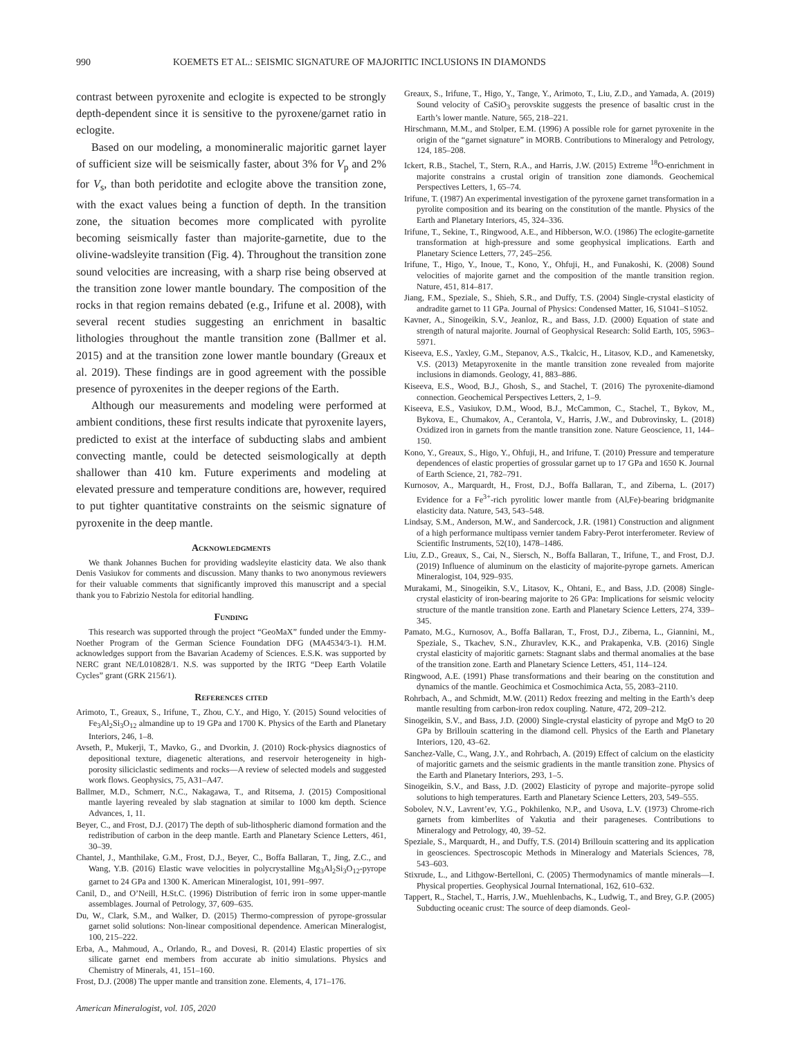990 KOEMETS ET AL.: SEISMIC SIGNATURE OF MAJORITIC INCLUSIONS IN DIAMONDS
contrast between pyroxenite and eclogite is expected to be strongly depth-dependent since it is sensitive to the pyroxene/garnet ratio in eclogite.
Based on our modeling, a monomineralic majoritic garnet layer of sufficient size will be seismically faster, about 3% for V<sub>p</sub> and 2% for V<sub>s</sub>, than both peridotite and eclogite above the transition zone, with the exact values being a function of depth. In the transition zone, the situation becomes more complicated with pyrolite becoming seismically faster than majorite-garnetite, due to the olivine-wadsleyite transition (Fig. 4). Throughout the transition zone sound velocities are increasing, with a sharp rise being observed at the transition zone lower mantle boundary. The composition of the rocks in that region remains debated (e.g., Irifune et al. 2008), with several recent studies suggesting an enrichment in basaltic lithologies throughout the mantle transition zone (Ballmer et al. 2015) and at the transition zone lower mantle boundary (Greaux et al. 2019). These findings are in good agreement with the possible presence of pyroxenites in the deeper regions of the Earth.
Although our measurements and modeling were performed at ambient conditions, these first results indicate that pyroxenite layers, predicted to exist at the interface of subducting slabs and ambient convecting mantle, could be detected seismologically at depth shallower than 410 km. Future experiments and modeling at elevated pressure and temperature conditions are, however, required to put tighter quantitative constraints on the seismic signature of pyroxenite in the deep mantle.
Acknowledgments
We thank Johannes Buchen for providing wadsleyite elasticity data. We also thank Denis Vasiukov for comments and discussion. Many thanks to two anonymous reviewers for their valuable comments that significantly improved this manuscript and a special thank you to Fabrizio Nestola for editorial handling.
Funding
This research was supported through the project “GeoMaX” funded under the Emmy-Noether Program of the German Science Foundation DFG (MA4534/3-1). H.M. acknowledges support from the Bavarian Academy of Sciences. E.S.K. was supported by NERC grant NE/L010828/1. N.S. was supported by the IRTG “Deep Earth Volatile Cycles” grant (GRK 2156/1).
References cited
Arimoto, T., Greaux, S., Irifune, T., Zhou, C.Y., and Higo, Y. (2015) Sound velocities of Fe<sub>3</sub>Al<sub>2</sub>Si<sub>3</sub>O<sub>12</sub> almandine up to 19 GPa and 1700 K. Physics of the Earth and Planetary Interiors, 246, 1–8.
Avseth, P., Mukerji, T., Mavko, G., and Dvorkin, J. (2010) Rock-physics diagnostics of depositional texture, diagenetic alterations, and reservoir heterogeneity in high-porosity siliciclastic sediments and rocks—A review of selected models and suggested work flows. Geophysics, 75, A31–A47.
Ballmer, M.D., Schmerr, N.C., Nakagawa, T., and Ritsema, J. (2015) Compositional mantle layering revealed by slab stagnation at similar to 1000 km depth. Science Advances, 1, 11.
Beyer, C., and Frost, D.J. (2017) The depth of sub-lithospheric diamond formation and the redistribution of carbon in the deep mantle. Earth and Planetary Science Letters, 461, 30–39.
Chantel, J., Manthilake, G.M., Frost, D.J., Beyer, C., Boffa Ballaran, T., Jing, Z.C., and Wang, Y.B. (2016) Elastic wave velocities in polycrystalline Mg<sub>3</sub>Al<sub>2</sub>Si<sub>3</sub>O<sub>12</sub>-pyrope garnet to 24 GPa and 1300 K. American Mineralogist, 101, 991–997.
Canil, D., and O’Neill, H.St.C. (1996) Distribution of ferric iron in some upper-mantle assemblages. Journal of Petrology, 37, 609–635.
Du, W., Clark, S.M., and Walker, D. (2015) Thermo-compression of pyrope-grossular garnet solid solutions: Non-linear compositional dependence. American Mineralogist, 100, 215–222.
Erba, A., Mahmoud, A., Orlando, R., and Dovesi, R. (2014) Elastic properties of six silicate garnet end members from accurate ab initio simulations. Physics and Chemistry of Minerals, 41, 151–160.
Frost, D.J. (2008) The upper mantle and transition zone. Elements, 4, 171–176.
American Mineralogist, vol. 105, 2020
Greaux, S., Irifune, T., Higo, Y., Tange, Y., Arimoto, T., Liu, Z.D., and Yamada, A. (2019) Sound velocity of CaSiO<sub>3</sub> perovskite suggests the presence of basaltic crust in the Earth’s lower mantle. Nature, 565, 218–221.
Hirschmann, M.M., and Stolper, E.M. (1996) A possible role for garnet pyroxenite in the origin of the “garnet signature” in MORB. Contributions to Mineralogy and Petrology, 124, 185–208.
Ickert, R.B., Stachel, T., Stern, R.A., and Harris, J.W. (2015) Extreme <sup>18</sup>O-enrichment in majorite constrains a crustal origin of transition zone diamonds. Geochemical Perspectives Letters, 1, 65–74.
Irifune, T. (1987) An experimental investigation of the pyroxene garnet transformation in a pyrolite composition and its bearing on the constitution of the mantle. Physics of the Earth and Planetary Interiors, 45, 324–336.
Irifune, T., Sekine, T., Ringwood, A.E., and Hibberson, W.O. (1986) The eclogite-garnetite transformation at high-pressure and some geophysical implications. Earth and Planetary Science Letters, 77, 245–256.
Irifune, T., Higo, Y., Inoue, T., Kono, Y., Ohfuji, H., and Funakoshi, K. (2008) Sound velocities of majorite garnet and the composition of the mantle transition region. Nature, 451, 814–817.
Jiang, F.M., Speziale, S., Shieh, S.R., and Duffy, T.S. (2004) Single-crystal elasticity of andradite garnet to 11 GPa. Journal of Physics: Condensed Matter, 16, S1041–S1052.
Kavner, A., Sinogeikin, S.V., Jeanloz, R., and Bass, J.D. (2000) Equation of state and strength of natural majorite. Journal of Geophysical Research: Solid Earth, 105, 5963–5971.
Kiseeva, E.S., Yaxley, G.M., Stepanov, A.S., Tkalcic, H., Litasov, K.D., and Kamenetsky, V.S. (2013) Metapyroxenite in the mantle transition zone revealed from majorite inclusions in diamonds. Geology, 41, 883–886.
Kiseeva, E.S., Wood, B.J., Ghosh, S., and Stachel, T. (2016) The pyroxenite-diamond connection. Geochemical Perspectives Letters, 2, 1–9.
Kiseeva, E.S., Vasiukov, D.M., Wood, B.J., McCammon, C., Stachel, T., Bykov, M., Bykova, E., Chumakov, A., Cerantola, V., Harris, J.W., and Dubrovinsky, L. (2018) Oxidized iron in garnets from the mantle transition zone. Nature Geoscience, 11, 144–150.
Kono, Y., Greaux, S., Higo, Y., Ohfuji, H., and Irifune, T. (2010) Pressure and temperature dependences of elastic properties of grossular garnet up to 17 GPa and 1650 K. Journal of Earth Science, 21, 782–791.
Kurnosov, A., Marquardt, H., Frost, D.J., Boffa Ballaran, T., and Ziberna, L. (2017) Evidence for a Fe<sup>3+</sup>-rich pyrolitic lower mantle from (Al,Fe)-bearing bridgmanite elasticity data. Nature, 543, 543–548.
Lindsay, S.M., Anderson, M.W., and Sandercock, J.R. (1981) Construction and alignment of a high performance multipass vernier tandem Fabry-Perot interferometer. Review of Scientific Instruments, 52(10), 1478–1486.
Liu, Z.D., Greaux, S., Cai, N., Siersch, N., Boffa Ballaran, T., Irifune, T., and Frost, D.J. (2019) Influence of aluminum on the elasticity of majorite-pyrope garnets. American Mineralogist, 104, 929–935.
Murakami, M., Sinogeikin, S.V., Litasov, K., Ohtani, E., and Bass, J.D. (2008) Single-crystal elasticity of iron-bearing majorite to 26 GPa: Implications for seismic velocity structure of the mantle transition zone. Earth and Planetary Science Letters, 274, 339–345.
Pamato, M.G., Kurnosov, A., Boffa Ballaran, T., Frost, D.J., Ziberna, L., Giannini, M., Speziale, S., Tkachev, S.N., Zhuravlev, K.K., and Prakapenka, V.B. (2016) Single crystal elasticity of majoritic garnets: Stagnant slabs and thermal anomalies at the base of the transition zone. Earth and Planetary Science Letters, 451, 114–124.
Ringwood, A.E. (1991) Phase transformations and their bearing on the constitution and dynamics of the mantle. Geochimica et Cosmochimica Acta, 55, 2083–2110.
Rohrbach, A., and Schmidt, M.W. (2011) Redox freezing and melting in the Earth’s deep mantle resulting from carbon-iron redox coupling. Nature, 472, 209–212.
Sinogeikin, S.V., and Bass, J.D. (2000) Single-crystal elasticity of pyrope and MgO to 20 GPa by Brillouin scattering in the diamond cell. Physics of the Earth and Planetary Interiors, 120, 43–62.
Sanchez-Valle, C., Wang, J.Y., and Rohrbach, A. (2019) Effect of calcium on the elasticity of majoritic garnets and the seismic gradients in the mantle transition zone. Physics of the Earth and Planetary Interiors, 293, 1–5.
Sinogeikin, S.V., and Bass, J.D. (2002) Elasticity of pyrope and majorite–pyrope solid solutions to high temperatures. Earth and Planetary Science Letters, 203, 549–555.
Sobolev, N.V., Lavrent’ev, Y.G., Pokhilenko, N.P., and Usova, L.V. (1973) Chrome-rich garnets from kimberlites of Yakutia and their parageneses. Contributions to Mineralogy and Petrology, 40, 39–52.
Speziale, S., Marquardt, H., and Duffy, T.S. (2014) Brillouin scattering and its application in geosciences. Spectroscopic Methods in Mineralogy and Materials Sciences, 78, 543–603.
Stixrude, L., and Lithgow-Bertelloni, C. (2005) Thermodynamics of mantle minerals—I. Physical properties. Geophysical Journal International, 162, 610–632.
Tappert, R., Stachel, T., Harris, J.W., Muehlenbachs, K., Ludwig, T., and Brey, G.P. (2005) Subducting oceanic crust: The source of deep diamonds. Geol-